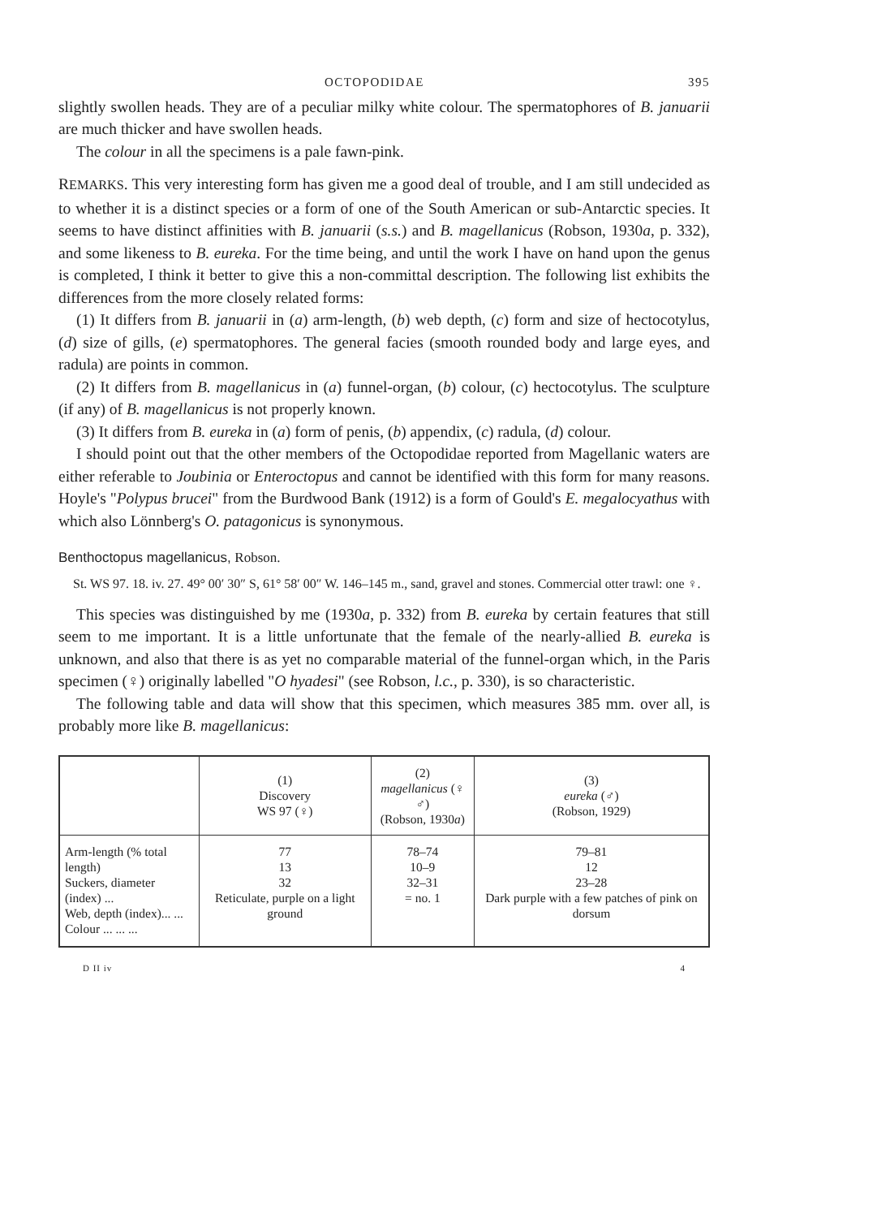OCTOPODIDAE 395
slightly swollen heads. They are of a peculiar milky white colour. The spermatophores of B. januarii are much thicker and have swollen heads.
The colour in all the specimens is a pale fawn-pink.
REMARKS. This very interesting form has given me a good deal of trouble, and I am still undecided as to whether it is a distinct species or a form of one of the South American or sub-Antarctic species. It seems to have distinct affinities with B. januarii (s.s.) and B. magellanicus (Robson, 1930a, p. 332), and some likeness to B. eureka. For the time being, and until the work I have on hand upon the genus is completed, I think it better to give this a non-committal description. The following list exhibits the differences from the more closely related forms:
(1) It differs from B. januarii in (a) arm-length, (b) web depth, (c) form and size of hectocotylus, (d) size of gills, (e) spermatophores. The general facies (smooth rounded body and large eyes, and radula) are points in common.
(2) It differs from B. magellanicus in (a) funnel-organ, (b) colour, (c) hectocotylus. The sculpture (if any) of B. magellanicus is not properly known.
(3) It differs from B. eureka in (a) form of penis, (b) appendix, (c) radula, (d) colour.
I should point out that the other members of the Octopodidae reported from Magellanic waters are either referable to Joubinia or Enteroctopus and cannot be identified with this form for many reasons. Hoyle's "Polypus brucei" from the Burdwood Bank (1912) is a form of Gould's E. megalocyathus with which also Lönnberg's O. patagonicus is synonymous.
Benthoctopus magellanicus, Robson.
St. WS 97. 18. iv. 27. 49° 00′ 30″ S, 61° 58′ 00″ W. 146–145 m., sand, gravel and stones. Commercial otter trawl: one ♀.
This species was distinguished by me (1930a, p. 332) from B. eureka by certain features that still seem to me important. It is a little unfortunate that the female of the nearly-allied B. eureka is unknown, and also that there is as yet no comparable material of the funnel-organ which, in the Paris specimen (♀) originally labelled "O hyadesi" (see Robson, l.c., p. 330), is so characteristic.
The following table and data will show that this specimen, which measures 385 mm. over all, is probably more like B. magellanicus:
| | (1) Discovery WS 97 (♀) | (2) magellanicus (♀ ♂) (Robson, 1930 a ) | (3) eureka (♂) (Robson, 1929) |
| --- | --- | --- | --- |
| Arm-length (% total length) Suckers, diameter (index) ... Web, depth (index)... ... Colour ... ... ... | 77 13 32 Reticulate, purple on a light ground | 78–74 10–9 32–31 = no. 1 | 79–81 12 23–28 Dark purple with a few patches of pink on dorsum |
D II iv 4